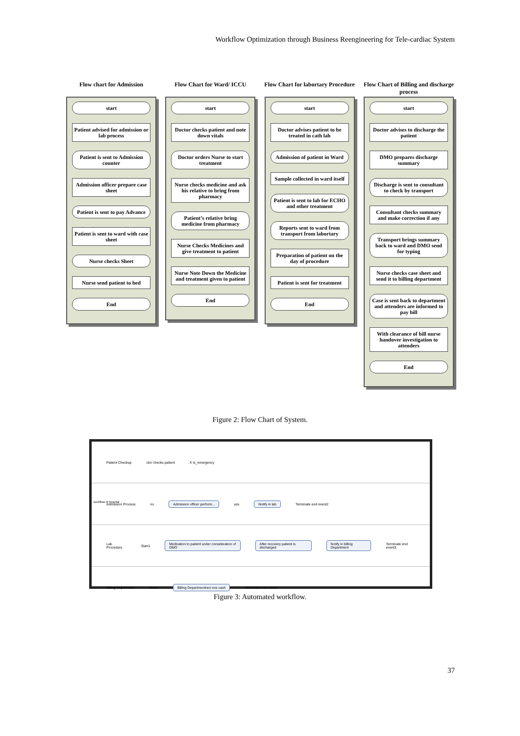Workflow Optimization through Business Reengineering for Tele-cardiac System
Flow chart for Admission
start
Patient advised for admission or lab process
Patient is sent to Admission counter
Admission officer prepare case sheet
Patient is sent to pay Advance
Patient is sent to ward with case sheet
Nurse checks Sheet
Nurse send patient to bed
End
Flow Chart for Ward/ ICCU
start
Doctor checks patient and note down vitals
Doctor orders Nurse to start treatment
Nurse checks medicine and ask his relative to bring from pharmacy
Patient’s relative bring medicine from pharmacy
Nurse Checks Medicines and give treatment to patient
Nurse Note Down the Medicine and treatment given to patient
End
Flow Chart for labortary Procedure
start
Doctor advises patient to be treated in cath lab
Admission of patient in Ward
Sample collected in ward itself
Patient is sent to lab for ECHO and other treatment
Reports sent to ward from transport from labortary
Preparation of patient on the day of procedure
Patient is sent for treatment
End
Flow Chart of Billing and discharge process
start
Doctor advises to discharge the patient
DMO prepares discharge summary
Discharge is sent to consultant to check by transport
Consultant checks summary and make correction if any
Transport brings summary back to ward and DMO send for typing
Nurse checks case sheet and send it to billing department
Case is sent back to department and attenders are informed to pay bill
With clearance of bill nurse handover investigation to attenders
End
Figure 2: Flow Chart of System.
Patient Checkup ctor checks patient X Is_emergency
Admission Process no Admission officer perform... yes Notify in lab Terminate end event2
Lab Procedure Start1 Medication to patient under consideration of DMO After recovery patient is discharged Notify in billing Department Terminate end event3
Billing Department Start2 Billing Departmentreci eve cash Terminate end event1
workflow of hospital
Figure 3: Automated workflow.
37